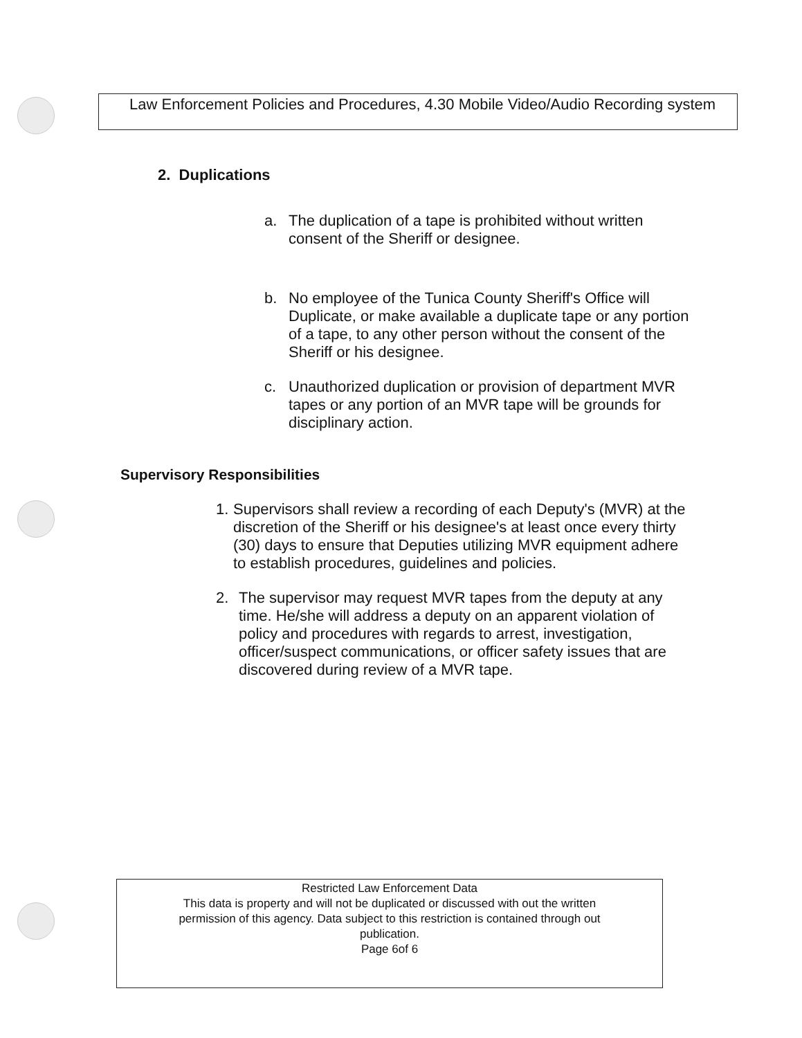Law Enforcement Policies and Procedures, 4.30 Mobile Video/Audio Recording system
2. Duplications
a. The duplication of a tape is prohibited without written consent of the Sheriff or designee.
b. No employee of the Tunica County Sheriff's Office will Duplicate, or make available a duplicate tape or any portion of a tape, to any other person without the consent of the Sheriff or his designee.
c. Unauthorized duplication or provision of department MVR tapes or any portion of an MVR tape will be grounds for disciplinary action.
Supervisory Responsibilities
1. Supervisors shall review a recording of each Deputy's (MVR) at the discretion of the Sheriff or his designee's at least once every thirty (30) days to ensure that Deputies utilizing MVR equipment adhere to establish procedures, guidelines and policies.
2. The supervisor may request MVR tapes from the deputy at any time. He/she will address a deputy on an apparent violation of policy and procedures with regards to arrest, investigation, officer/suspect communications, or officer safety issues that are discovered during review of a MVR tape.
Restricted Law Enforcement Data
This data is property and will not be duplicated or discussed with out the written permission of this agency. Data subject to this restriction is contained through out publication.
Page 6of 6